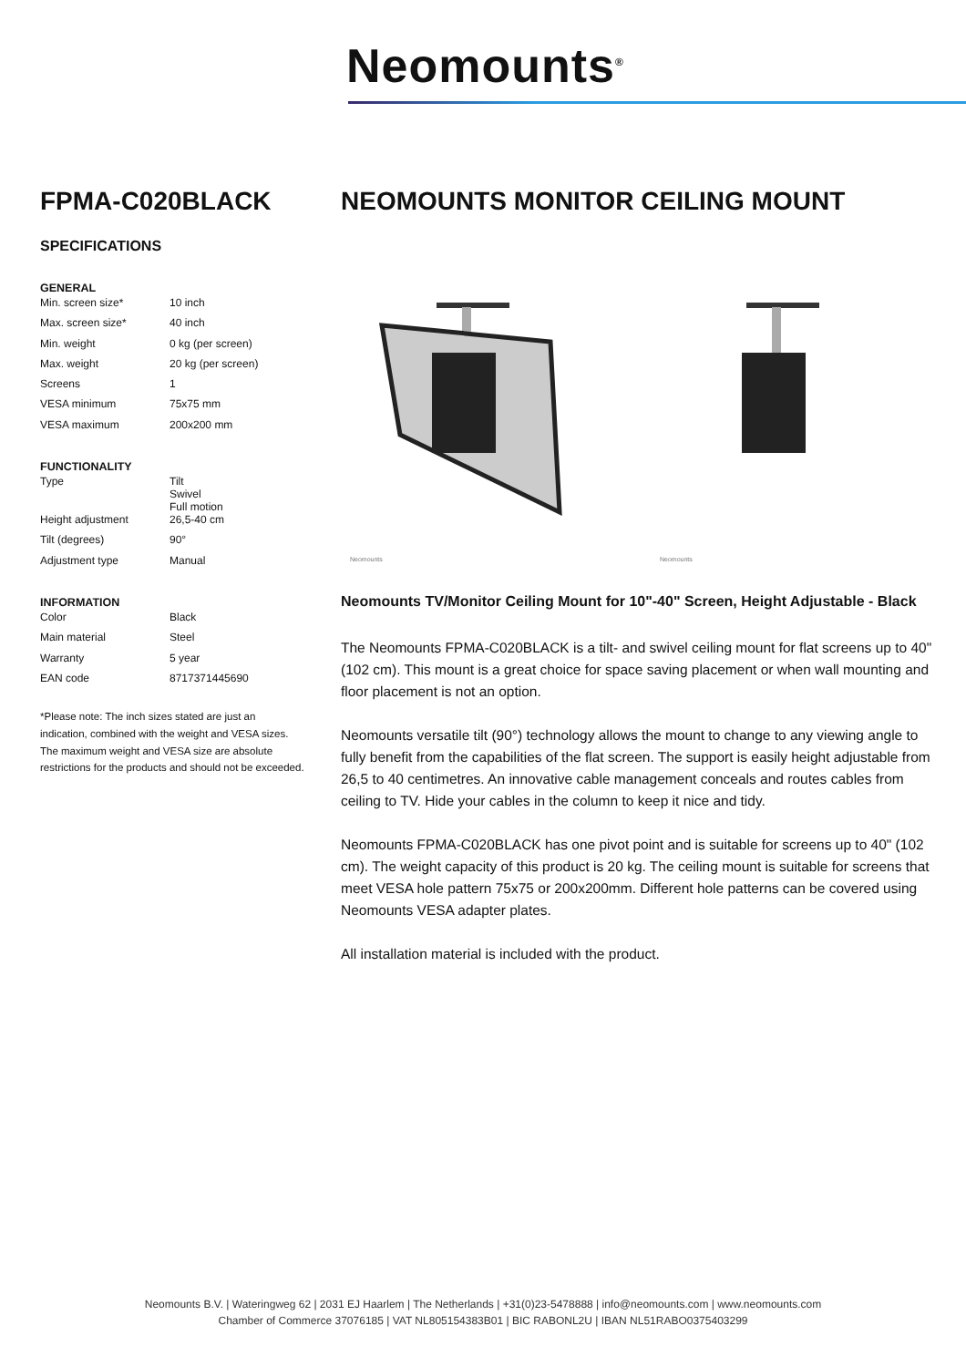Neomounts<sup>®</sup>
FPMA-C020BLACK
SPECIFICATIONS
GENERAL
| Min. screen size* | 10 inch |
| Max. screen size* | 40 inch |
| Min. weight | 0 kg (per screen) |
| Max. weight | 20 kg (per screen) |
| Screens | 1 |
| VESA minimum | 75x75 mm |
| VESA maximum | 200x200 mm |
FUNCTIONALITY
| Type | Tilt Swivel Full motion |
| Height adjustment | 26,5-40 cm |
| Tilt (degrees) | 90° |
| Adjustment type | Manual |
INFORMATION
| Color | Black |
| Main material | Steel |
| Warranty | 5 year |
| EAN code | 8717371445690 |
*Please note: The inch sizes stated are just an indication, combined with the weight and VESA sizes. The maximum weight and VESA size are absolute restrictions for the products and should not be exceeded.
NEOMOUNTS MONITOR CEILING MOUNT
Neomounts
Neomounts
Neomounts TV/Monitor Ceiling Mount for 10"-40" Screen, Height Adjustable - Black
The Neomounts FPMA-C020BLACK is a tilt- and swivel ceiling mount for flat screens up to 40" (102 cm). This mount is a great choice for space saving placement or when wall mounting and floor placement is not an option.
Neomounts versatile tilt (90°) technology allows the mount to change to any viewing angle to fully benefit from the capabilities of the flat screen. The support is easily height adjustable from 26,5 to 40 centimetres. An innovative cable management conceals and routes cables from ceiling to TV. Hide your cables in the column to keep it nice and tidy.
Neomounts FPMA-C020BLACK has one pivot point and is suitable for screens up to 40" (102 cm). The weight capacity of this product is 20 kg. The ceiling mount is suitable for screens that meet VESA hole pattern 75x75 or 200x200mm. Different hole patterns can be covered using Neomounts VESA adapter plates.
All installation material is included with the product.
Neomounts B.V. | Wateringweg 62 | 2031 EJ Haarlem | The Netherlands | +31(0)23-5478888 | info@neomounts.com | www.neomounts.com
Chamber of Commerce 37076185 | VAT NL805154383B01 | BIC RABONL2U | IBAN NL51RABO0375403299